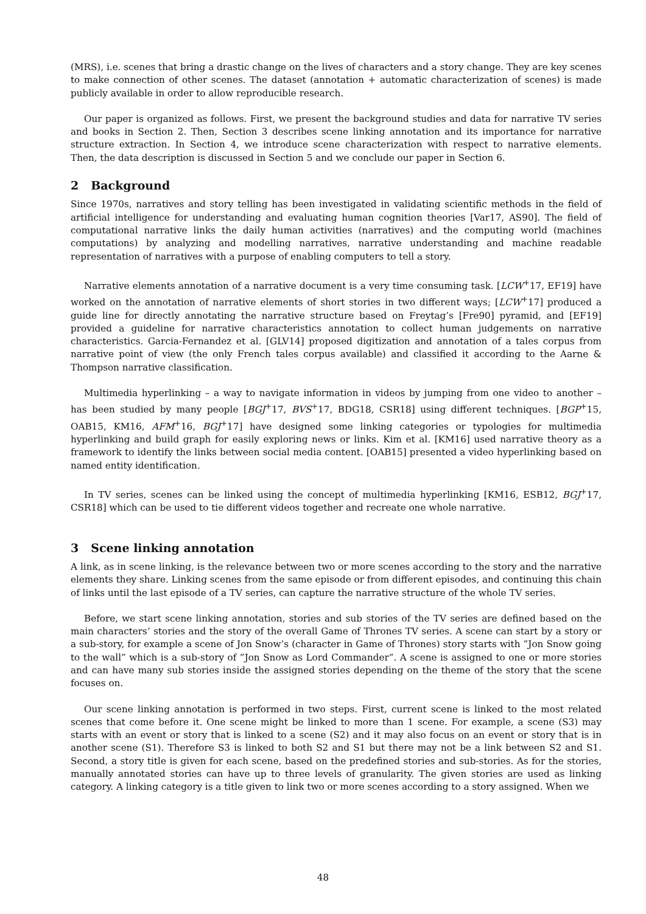(MRS), i.e. scenes that bring a drastic change on the lives of characters and a story change. They are key scenes to make connection of other scenes. The dataset (annotation + automatic characterization of scenes) is made publicly available in order to allow reproducible research.
Our paper is organized as follows. First, we present the background studies and data for narrative TV series and books in Section 2. Then, Section 3 describes scene linking annotation and its importance for narrative structure extraction. In Section 4, we introduce scene characterization with respect to narrative elements. Then, the data description is discussed in Section 5 and we conclude our paper in Section 6.
2 Background
Since 1970s, narratives and story telling has been investigated in validating scientific methods in the field of artificial intelligence for understanding and evaluating human cognition theories [Var17, AS90]. The field of computational narrative links the daily human activities (narratives) and the computing world (machines computations) by analyzing and modelling narratives, narrative understanding and machine readable representation of narratives with a purpose of enabling computers to tell a story.
Narrative elements annotation of a narrative document is a very time consuming task. [LCW<sup>+</sup>17, EF19] have worked on the annotation of narrative elements of short stories in two different ways; [LCW<sup>+</sup>17] produced a guide line for directly annotating the narrative structure based on Freytag’s [Fre90] pyramid, and [EF19] provided a guideline for narrative characteristics annotation to collect human judgements on narrative characteristics. Garcia-Fernandez et al. [GLV14] proposed digitization and annotation of a tales corpus from narrative point of view (the only French tales corpus available) and classified it according to the Aarne & Thompson narrative classification.
Multimedia hyperlinking – a way to navigate information in videos by jumping from one video to another – has been studied by many people [BGJ<sup>+</sup>17, BVS<sup>+</sup>17, BDG18, CSR18] using different techniques. [BGP<sup>+</sup>15, OAB15, KM16, AFM<sup>+</sup>16, BGJ<sup>+</sup>17] have designed some linking categories or typologies for multimedia hyperlinking and build graph for easily exploring news or links. Kim et al. [KM16] used narrative theory as a framework to identify the links between social media content. [OAB15] presented a video hyperlinking based on named entity identification.
In TV series, scenes can be linked using the concept of multimedia hyperlinking [KM16, ESB12, BGJ<sup>+</sup>17, CSR18] which can be used to tie different videos together and recreate one whole narrative.
3 Scene linking annotation
A link, as in scene linking, is the relevance between two or more scenes according to the story and the narrative elements they share. Linking scenes from the same episode or from different episodes, and continuing this chain of links until the last episode of a TV series, can capture the narrative structure of the whole TV series.
Before, we start scene linking annotation, stories and sub stories of the TV series are defined based on the main characters’ stories and the story of the overall Game of Thrones TV series. A scene can start by a story or a sub-story, for example a scene of Jon Snow’s (character in Game of Thrones) story starts with ”Jon Snow going to the wall” which is a sub-story of ”Jon Snow as Lord Commander”. A scene is assigned to one or more stories and can have many sub stories inside the assigned stories depending on the theme of the story that the scene focuses on.
Our scene linking annotation is performed in two steps. First, current scene is linked to the most related scenes that come before it. One scene might be linked to more than 1 scene. For example, a scene (S3) may starts with an event or story that is linked to a scene (S2) and it may also focus on an event or story that is in another scene (S1). Therefore S3 is linked to both S2 and S1 but there may not be a link between S2 and S1. Second, a story title is given for each scene, based on the predefined stories and sub-stories. As for the stories, manually annotated stories can have up to three levels of granularity. The given stories are used as linking category. A linking category is a title given to link two or more scenes according to a story assigned. When we
48